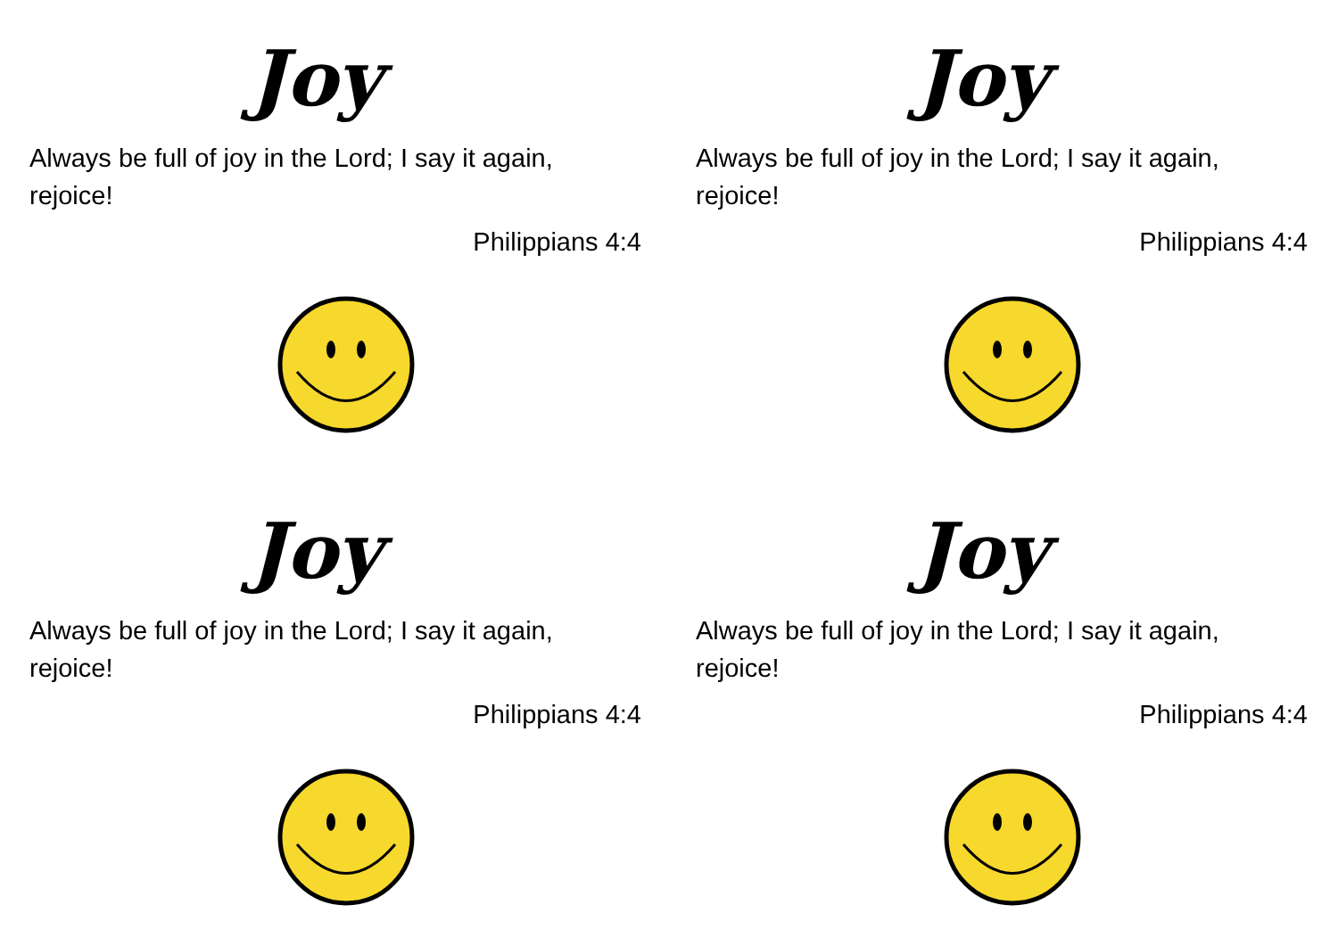Joy
Always be full of joy in the Lord; I say it again, rejoice!
Philippians 4:4
Joy
Always be full of joy in the Lord; I say it again, rejoice!
Philippians 4:4
Joy
Always be full of joy in the Lord; I say it again, rejoice!
Philippians 4:4
Joy
Always be full of joy in the Lord; I say it again, rejoice!
Philippians 4:4